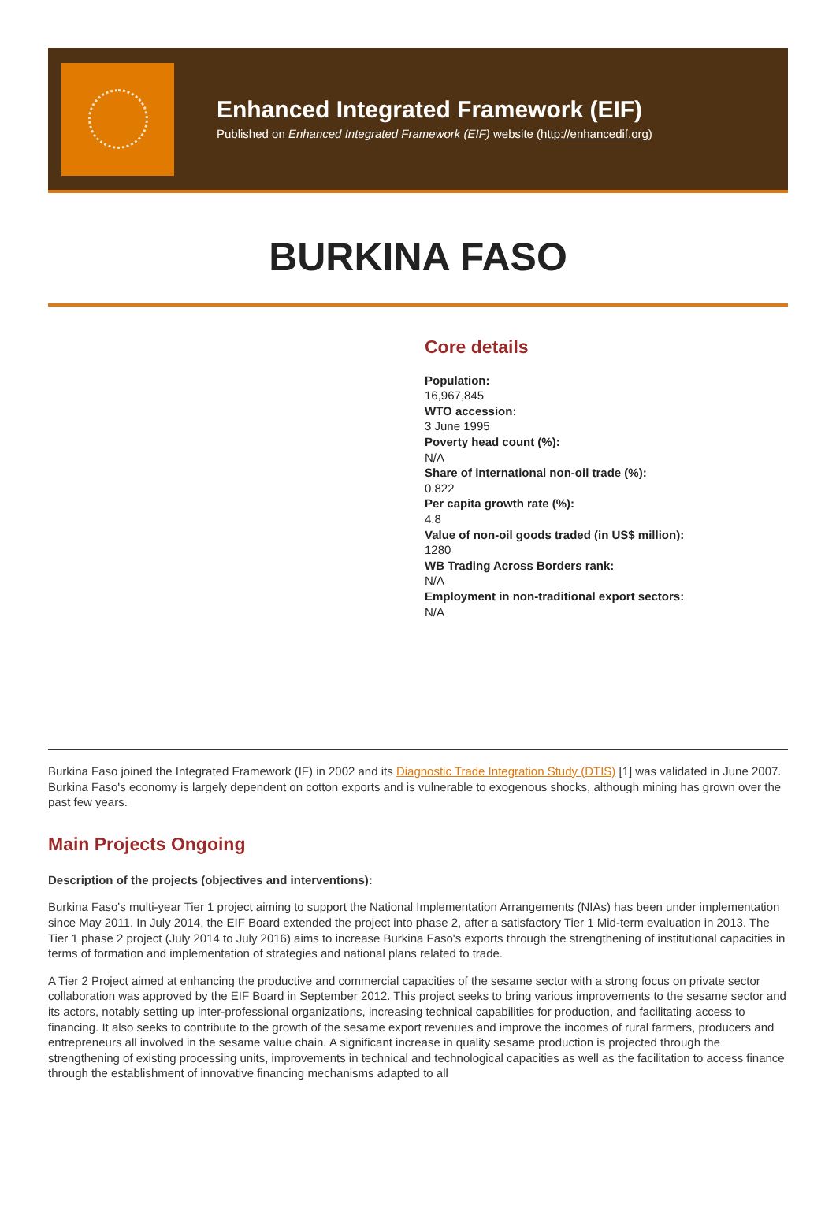Enhanced Integrated Framework (EIF)
Published on Enhanced Integrated Framework (EIF) website (http://enhancedif.org)
BURKINA FASO
Core details
Population:
16,967,845
WTO accession:
3 June 1995
Poverty head count (%):
N/A
Share of international non-oil trade (%):
0.822
Per capita growth rate (%):
4.8
Value of non-oil goods traded (in US$ million):
1280
WB Trading Across Borders rank:
N/A
Employment in non-traditional export sectors:
N/A
Burkina Faso joined the Integrated Framework (IF) in 2002 and its Diagnostic Trade Integration Study (DTIS) [1] was validated in June 2007. Burkina Faso's economy is largely dependent on cotton exports and is vulnerable to exogenous shocks, although mining has grown over the past few years.
Main Projects Ongoing
Description of the projects (objectives and interventions):
Burkina Faso's multi-year Tier 1 project aiming to support the National Implementation Arrangements (NIAs) has been under implementation since May 2011. In July 2014, the EIF Board extended the project into phase 2, after a satisfactory Tier 1 Mid-term evaluation in 2013. The Tier 1 phase 2 project (July 2014 to July 2016) aims to increase Burkina Faso's exports through the strengthening of institutional capacities in terms of formation and implementation of strategies and national plans related to trade.
A Tier 2 Project aimed at enhancing the productive and commercial capacities of the sesame sector with a strong focus on private sector collaboration was approved by the EIF Board in September 2012. This project seeks to bring various improvements to the sesame sector and its actors, notably setting up inter-professional organizations, increasing technical capabilities for production, and facilitating access to financing. It also seeks to contribute to the growth of the sesame export revenues and improve the incomes of rural farmers, producers and entrepreneurs all involved in the sesame value chain. A significant increase in quality sesame production is projected through the strengthening of existing processing units, improvements in technical and technological capacities as well as the facilitation to access finance through the establishment of innovative financing mechanisms adapted to all